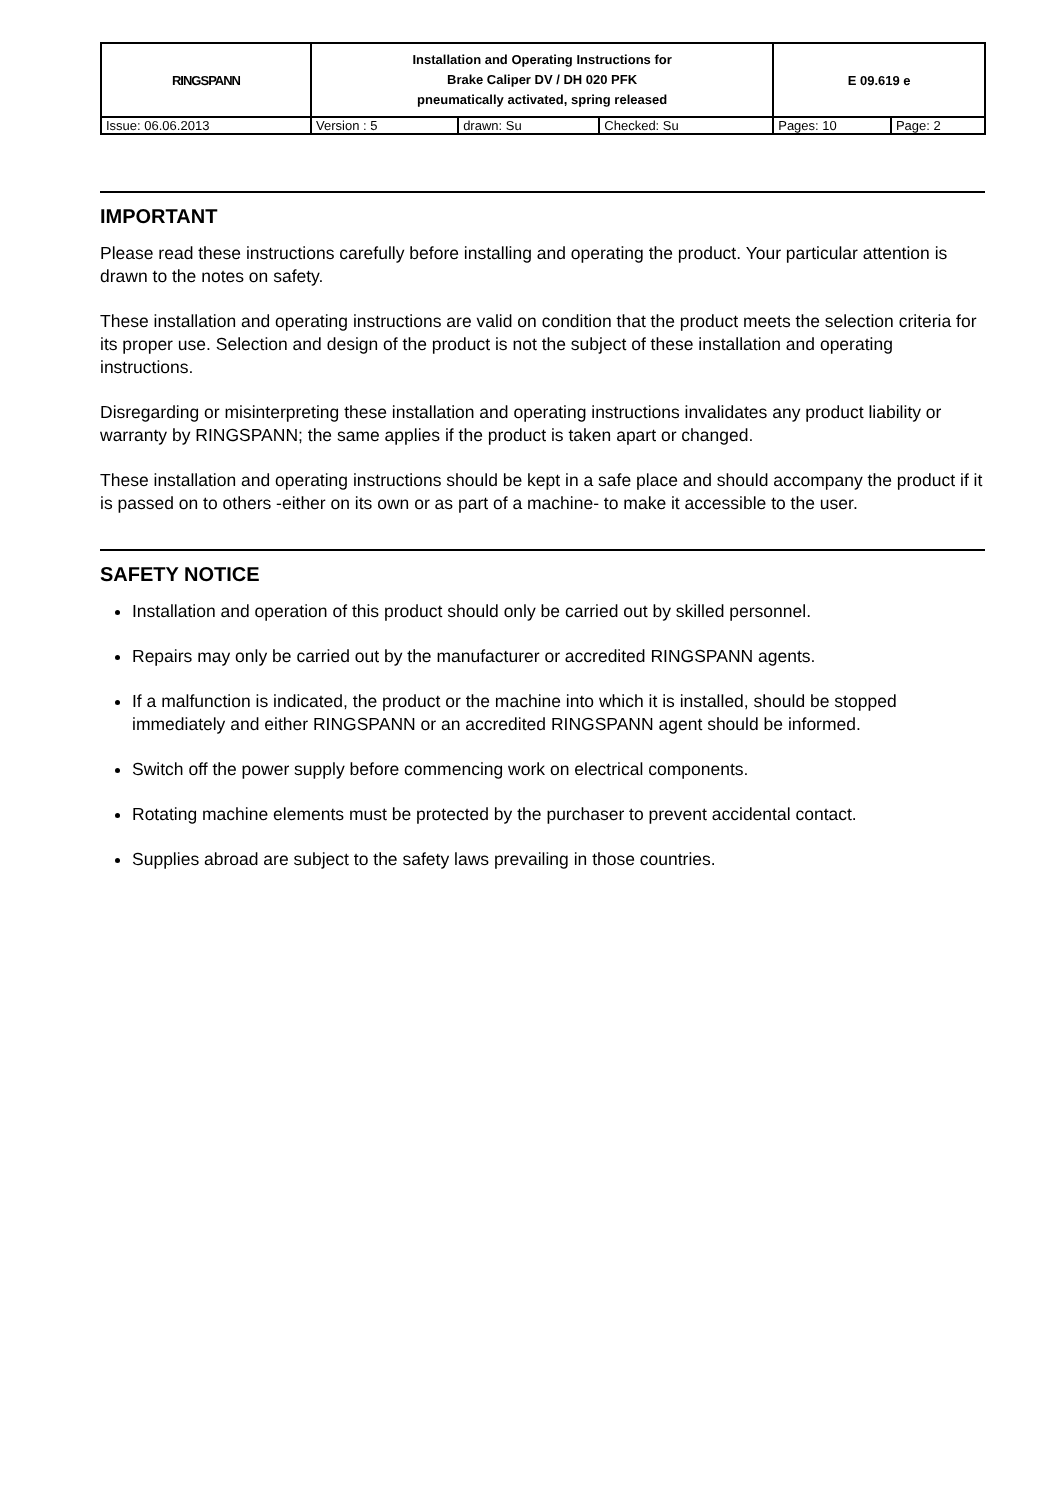| RINGSPANN | Installation and Operating Instructions for Brake Caliper DV / DH 020 PFK pneumatically activated, spring released | | | E 09.619 e | |
| Issue: 06.06.2013 | Version : 5 | drawn: Su | Checked: Su | Pages: 10 | Page: 2 |
IMPORTANT
Please read these instructions carefully before installing and operating the product. Your particular attention is drawn to the notes on safety.
These installation and operating instructions are valid on condition that the product meets the selection criteria for its proper use. Selection and design of the product is not the subject of these installation and operating instructions.
Disregarding or misinterpreting these installation and operating instructions invalidates any product liability or warranty by RINGSPANN; the same applies if the product is taken apart or changed.
These installation and operating instructions should be kept in a safe place and should accompany the product if it is passed on to others -either on its own or as part of a machine- to make it accessible to the user.
SAFETY NOTICE
Installation and operation of this product should only be carried out by skilled personnel.
Repairs may only be carried out by the manufacturer or accredited RINGSPANN agents.
If a malfunction is indicated, the product or the machine into which it is installed, should be stopped immediately and either RINGSPANN or an accredited RINGSPANN agent should be informed.
Switch off the power supply before commencing work on electrical components.
Rotating machine elements must be protected by the purchaser to prevent accidental contact.
Supplies abroad are subject to the safety laws prevailing in those countries.